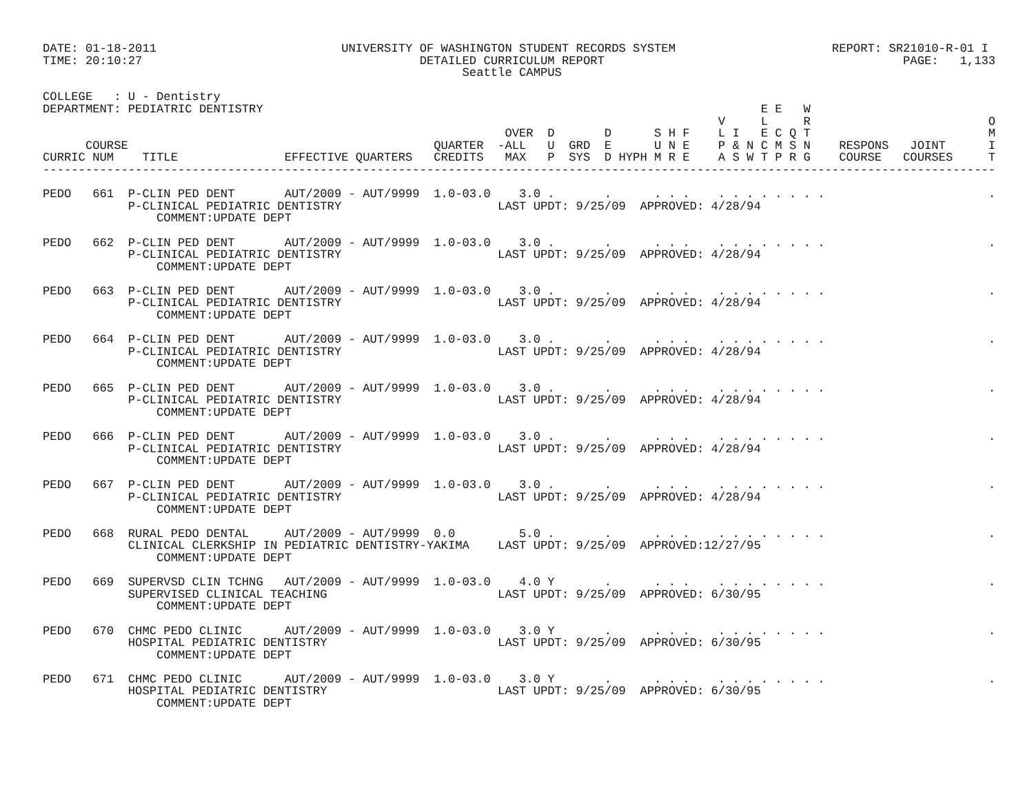DATE: 01-18-2011                          UNIVERSITY OF WASHINGTON STUDENT RECORDS SYSTEM                      REPORT: SR21010-R-01 I
TIME: 20:10:27                                       DETAILED CURRICULUM REPORT                                          PAGE:   1,133
                                                           Seattle CAMPUS

COLLEGE   : U - Dentistry
DEPARTMENT: PEDIATRIC DENTISTRY                                                                      E E   W
                                                                                               V     L     R                         O
                                                                 OVER  D       D      S H F    L I   E C Q T                         M
      COURSE                                           QUARTER  -ALL   U  GRD  E      U N E    P & N C M S N    RESPONS   JOINT      I
CURRIC NUM    TITLE               EFFECTIVE QUARTERS   CREDITS   MAX   P  SYS  D HYPH M R E    A S W T P R G    COURSE   COURSES     T
--------------------------------------------------------------------------------------------------------------------------------------

PEDO   661  P-CLIN PED DENT       AUT/2009 - AUT/9999  1.0-03.0    3.0 .       .      . . .    . . . . . . . .                       .
            P-CLINICAL PEDIATRIC DENTISTRY                      LAST UPDT: 9/25/09  APPROVED: 4/28/94
                COMMENT:UPDATE DEPT

PEDO   662  P-CLIN PED DENT       AUT/2009 - AUT/9999  1.0-03.0    3.0 .       .      . . .    . . . . . . . .                       .
            P-CLINICAL PEDIATRIC DENTISTRY                      LAST UPDT: 9/25/09  APPROVED: 4/28/94
                COMMENT:UPDATE DEPT

PEDO   663  P-CLIN PED DENT       AUT/2009 - AUT/9999  1.0-03.0    3.0 .       .      . . .    . . . . . . . .                       .
            P-CLINICAL PEDIATRIC DENTISTRY                      LAST UPDT: 9/25/09  APPROVED: 4/28/94
                COMMENT:UPDATE DEPT

PEDO   664  P-CLIN PED DENT       AUT/2009 - AUT/9999  1.0-03.0    3.0 .       .      . . .    . . . . . . . .                       .
            P-CLINICAL PEDIATRIC DENTISTRY                      LAST UPDT: 9/25/09  APPROVED: 4/28/94
                COMMENT:UPDATE DEPT

PEDO   665  P-CLIN PED DENT       AUT/2009 - AUT/9999  1.0-03.0    3.0 .       .      . . .    . . . . . . . .                       .
            P-CLINICAL PEDIATRIC DENTISTRY                      LAST UPDT: 9/25/09  APPROVED: 4/28/94
                COMMENT:UPDATE DEPT

PEDO   666  P-CLIN PED DENT       AUT/2009 - AUT/9999  1.0-03.0    3.0 .       .      . . .    . . . . . . . .                       .
            P-CLINICAL PEDIATRIC DENTISTRY                      LAST UPDT: 9/25/09  APPROVED: 4/28/94
                COMMENT:UPDATE DEPT

PEDO   667  P-CLIN PED DENT       AUT/2009 - AUT/9999  1.0-03.0    3.0 .       .      . . .    . . . . . . . .                       .
            P-CLINICAL PEDIATRIC DENTISTRY                      LAST UPDT: 9/25/09  APPROVED: 4/28/94
                COMMENT:UPDATE DEPT

PEDO   668  RURAL PEDO DENTAL     AUT/2009 - AUT/9999  0.0         5.0 .       .      . . .    . . . . . . . .                       .
            CLINICAL CLERKSHIP IN PEDIATRIC DENTISTRY-YAKIMA    LAST UPDT: 9/25/09  APPROVED:12/27/95
                COMMENT:UPDATE DEPT

PEDO   669  SUPERVSD CLIN TCHNG   AUT/2009 - AUT/9999  1.0-03.0    4.0 Y       .      . . .    . . . . . . . .                       .
            SUPERVISED CLINICAL TEACHING                        LAST UPDT: 9/25/09  APPROVED: 6/30/95
                COMMENT:UPDATE DEPT

PEDO   670  CHMC PEDO CLINIC      AUT/2009 - AUT/9999  1.0-03.0    3.0 Y       .      . . .    . . . . . . . .                       .
            HOSPITAL PEDIATRIC DENTISTRY                        LAST UPDT: 9/25/09  APPROVED: 6/30/95
                COMMENT:UPDATE DEPT

PEDO   671  CHMC PEDO CLINIC      AUT/2009 - AUT/9999  1.0-03.0    3.0 Y       .      . . .    . . . . . . . .                       .
            HOSPITAL PEDIATRIC DENTISTRY                        LAST UPDT: 9/25/09  APPROVED: 6/30/95
                COMMENT:UPDATE DEPT